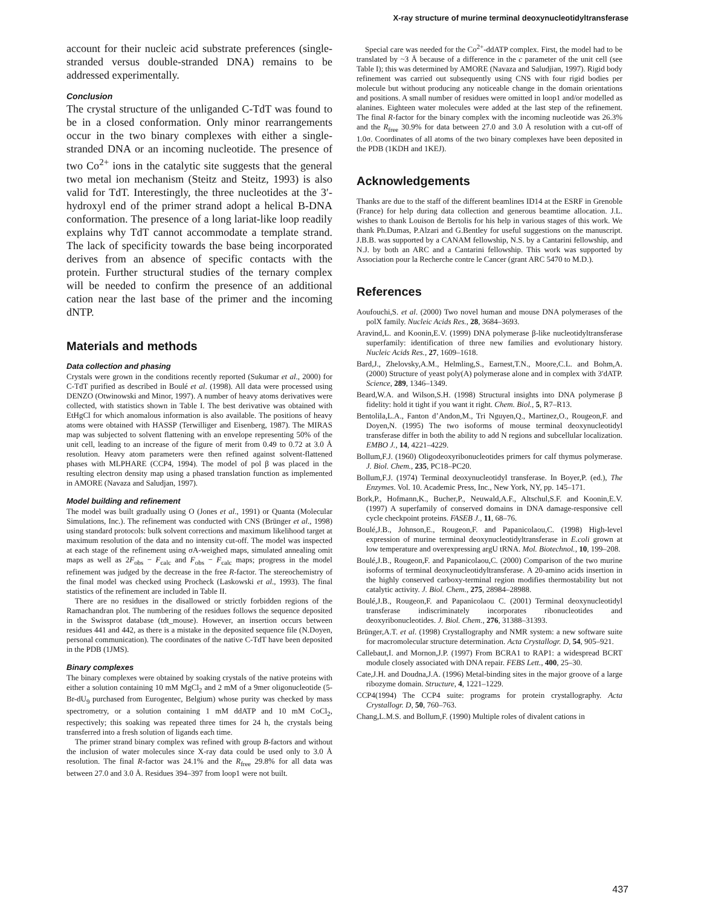X-ray structure of murine terminal deoxynucleotidyltransferase
account for their nucleic acid substrate preferences (single-stranded versus double-stranded DNA) remains to be addressed experimentally.
Conclusion
The crystal structure of the unliganded C-TdT was found to be in a closed conformation. Only minor rearrangements occur in the two binary complexes with either a single-stranded DNA or an incoming nucleotide. The presence of two Co<sup>2+</sup> ions in the catalytic site suggests that the general two metal ion mechanism (Steitz and Steitz, 1993) is also valid for TdT. Interestingly, the three nucleotides at the 3′-hydroxyl end of the primer strand adopt a helical B-DNA conformation. The presence of a long lariat-like loop readily explains why TdT cannot accommodate a template strand. The lack of specificity towards the base being incorporated derives from an absence of specific contacts with the protein. Further structural studies of the ternary complex will be needed to confirm the presence of an additional cation near the last base of the primer and the incoming dNTP.
Materials and methods
Data collection and phasing
Crystals were grown in the conditions recently reported (Sukumar et al., 2000) for C-TdT purified as described in Boulé et al. (1998). All data were processed using DENZO (Otwinowski and Minor, 1997). A number of heavy atoms derivatives were collected, with statistics shown in Table I. The best derivative was obtained with EtHgCl for which anomalous information is also available. The positions of heavy atoms were obtained with HASSP (Terwilliger and Eisenberg, 1987). The MIRAS map was subjected to solvent flattening with an envelope representing 50% of the unit cell, leading to an increase of the figure of merit from 0.49 to 0.72 at 3.0 Å resolution. Heavy atom parameters were then refined against solvent-flattened phases with MLPHARE (CCP4, 1994). The model of pol β was placed in the resulting electron density map using a phased translation function as implemented in AMORE (Navaza and Saludjan, 1997).
Model building and refinement
The model was built gradually using O (Jones et al., 1991) or Quanta (Molecular Simulations, Inc.). The refinement was conducted with CNS (Brünger et al., 1998) using standard protocols: bulk solvent corrections and maximum likelihood target at maximum resolution of the data and no intensity cut-off. The model was inspected at each stage of the refinement using σA-weighed maps, simulated annealing omit maps as well as 2F<sub>obs</sub> − F<sub>calc</sub> and F<sub>obs</sub> − F<sub>calc</sub> maps; progress in the model refinement was judged by the decrease in the free R-factor. The stereochemistry of the final model was checked using Procheck (Laskowski et al., 1993). The final statistics of the refinement are included in Table II.
There are no residues in the disallowed or strictly forbidden regions of the Ramachandran plot. The numbering of the residues follows the sequence deposited in the Swissprot database (tdt_mouse). However, an insertion occurs between residues 441 and 442, as there is a mistake in the deposited sequence file (N.Doyen, personal communication). The coordinates of the native C-TdT have been deposited in the PDB (1JMS).
Binary complexes
The binary complexes were obtained by soaking crystals of the native proteins with either a solution containing 10 mM MgCl<sub>2</sub> and 2 mM of a 9mer oligonucleotide (5-Br-dU<sub>9</sub> purchased from Eurogentec, Belgium) whose purity was checked by mass spectrometry, or a solution containing 1 mM ddATP and 10 mM CoCl<sub>2</sub>, respectively; this soaking was repeated three times for 24 h, the crystals being transferred into a fresh solution of ligands each time.
The primer strand binary complex was refined with group B-factors and without the inclusion of water molecules since X-ray data could be used only to 3.0 Å resolution. The final R-factor was 24.1% and the R<sub>free</sub> 29.8% for all data was between 27.0 and 3.0 Å. Residues 394–397 from loop1 were not built.
Special care was needed for the Co<sup>2+</sup>-ddATP complex. First, the model had to be translated by ~3 Å because of a difference in the c parameter of the unit cell (see Table I); this was determined by AMORE (Navaza and Saludjian, 1997). Rigid body refinement was carried out subsequently using CNS with four rigid bodies per molecule but without producing any noticeable change in the domain orientations and positions. A small number of residues were omitted in loop1 and/or modelled as alanines. Eighteen water molecules were added at the last step of the refinement. The final R-factor for the binary complex with the incoming nucleotide was 26.3% and the R<sub>free</sub> 30.9% for data between 27.0 and 3.0 Å resolution with a cut-off of 1.0σ. Coordinates of all atoms of the two binary complexes have been deposited in the PDB (1KDH and 1KEJ).
Acknowledgements
Thanks are due to the staff of the different beamlines ID14 at the ESRF in Grenoble (France) for help during data collection and generous beamtime allocation. J.L. wishes to thank Louison de Bertolis for his help in various stages of this work. We thank Ph.Dumas, P.Alzari and G.Bentley for useful suggestions on the manuscript. J.B.B. was supported by a CANAM fellowship, N.S. by a Cantarini fellowship, and N.J. by both an ARC and a Cantarini fellowship. This work was supported by Association pour la Recherche contre le Cancer (grant ARC 5470 to M.D.).
References
Aoufouchi,S. et al. (2000) Two novel human and mouse DNA polymerases of the polX family. Nucleic Acids Res., 28, 3684–3693.
Aravind,L. and Koonin,E.V. (1999) DNA polymerase β-like nucleotidyltransferase superfamily: identification of three new families and evolutionary history. Nucleic Acids Res., 27, 1609–1618.
Bard,J., Zhelovsky,A.M., Helmling,S., Earnest,T.N., Moore,C.L. and Bohm,A. (2000) Structure of yeast poly(A) polymerase alone and in complex with 3′dATP. Science, 289, 1346–1349.
Beard,W.A. and Wilson,S.H. (1998) Structural insights into DNA polymerase β fidelity: hold it tight if you want it right. Chem. Biol., 5, R7–R13.
Bentolila,L.A., Fanton d’Andon,M., Tri Nguyen,Q., Martinez,O., Rougeon,F. and Doyen,N. (1995) The two isoforms of mouse terminal deoxynucleotidyl transferase differ in both the ability to add N regions and subcellular localization. EMBO J., 14, 4221–4229.
Bollum,F.J. (1960) Oligodeoxyribonucleotides primers for calf thymus polymerase. J. Biol. Chem., 235, PC18–PC20.
Bollum,F.J. (1974) Terminal deoxynucleotidyl transferase. In Boyer,P. (ed.), The Enzymes. Vol. 10. Academic Press, Inc., New York, NY, pp. 145–171.
Bork,P., Hofmann,K., Bucher,P., Neuwald,A.F., Altschul,S.F. and Koonin,E.V. (1997) A superfamily of conserved domains in DNA damage-responsive cell cycle checkpoint proteins. FASEB J., 11, 68–76.
Boulé,J.B., Johnson,E., Rougeon,F. and Papanicolaou,C. (1998) High-level expression of murine terminal deoxynucleotidyltransferase in E.coli grown at low temperature and overexpressing argU tRNA. Mol. Biotechnol., 10, 199–208.
Boulé,J.B., Rougeon,F. and Papanicolaou,C. (2000) Comparison of the two murine isoforms of terminal deoxynucleotidyltransferase. A 20-amino acids insertion in the highly conserved carboxy-terminal region modifies thermostability but not catalytic activity. J. Biol. Chem., 275, 28984–28988.
Boulé,J.B., Rougeon,F. and Papanicolaou C. (2001) Terminal deoxynucleotidyl transferase indiscriminately incorporates ribonucleotides and deoxyribonucleotides. J. Biol. Chem., 276, 31388–31393.
Brünger,A.T. et al. (1998) Crystallography and NMR system: a new software suite for macromolecular structure determination. Acta Crystallogr. D, 54, 905–921.
Callebaut,I. and Mornon,J.P. (1997) From BCRA1 to RAP1: a widespread BCRT module closely associated with DNA repair. FEBS Lett., 400, 25–30.
Cate,J.H. and Doudna,J.A. (1996) Metal-binding sites in the major groove of a large ribozyme domain. Structure, 4, 1221–1229.
CCP4(1994) The CCP4 suite: programs for protein crystallography. Acta Crystallogr. D, 50, 760–763.
Chang,L.M.S. and Bollum,F. (1990) Multiple roles of divalent cations in
437